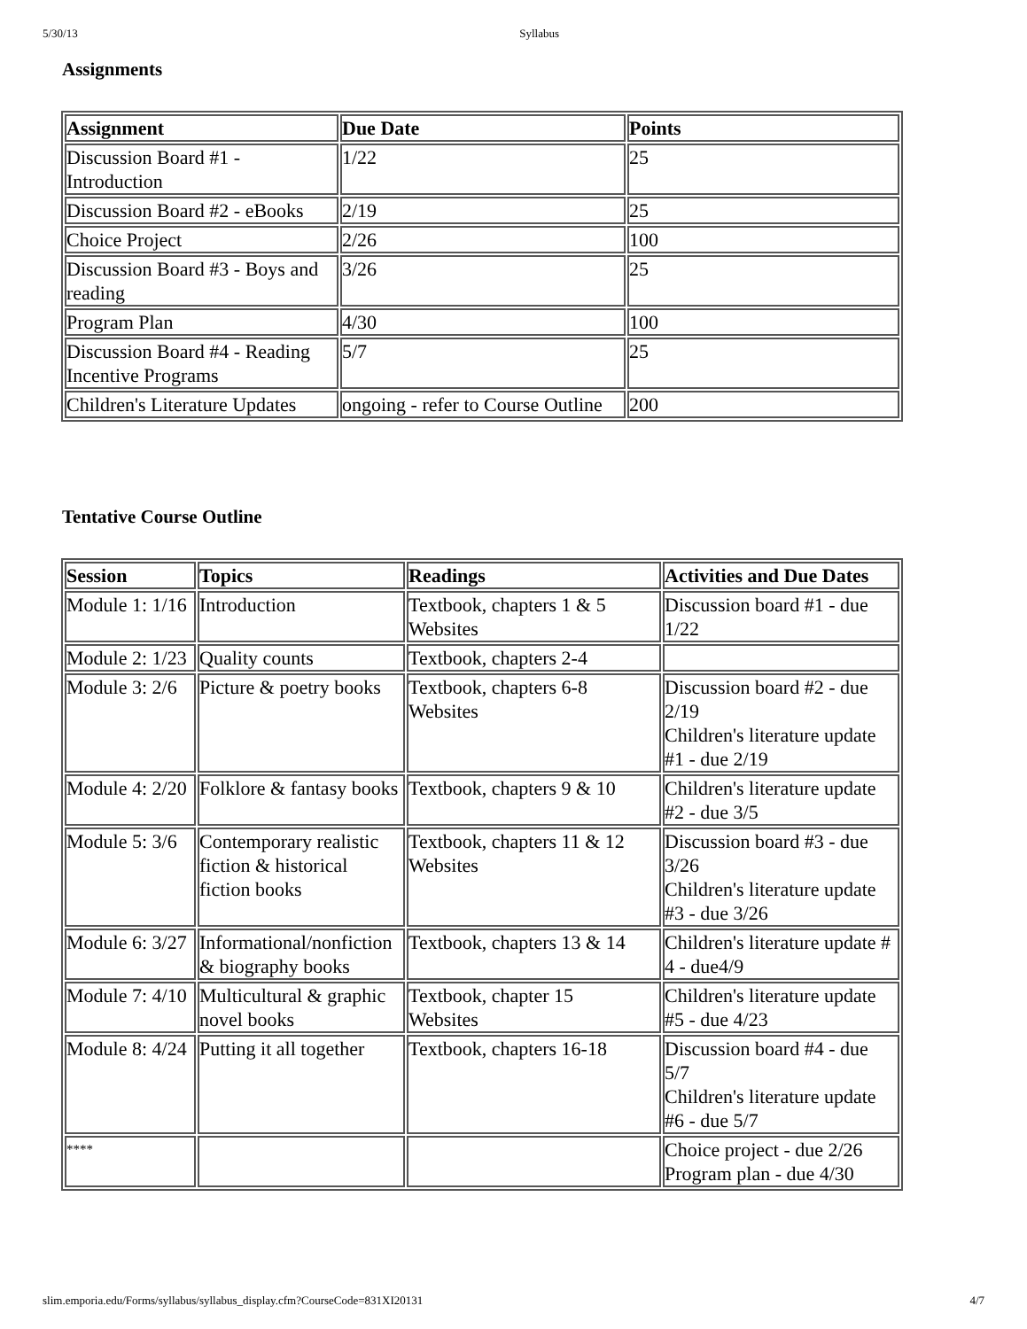5/30/13 Syllabus
Assignments
| Assignment | Due Date | Points |
| --- | --- | --- |
| Discussion Board #1 - Introduction | 1/22 | 25 |
| Discussion Board #2 - eBooks | 2/19 | 25 |
| Choice Project | 2/26 | 100 |
| Discussion Board #3 - Boys and reading | 3/26 | 25 |
| Program Plan | 4/30 | 100 |
| Discussion Board #4 - Reading Incentive Programs | 5/7 | 25 |
| Children's Literature Updates | ongoing - refer to Course Outline | 200 |
Tentative Course Outline
| Session | Topics | Readings | Activities and Due Dates |
| --- | --- | --- | --- |
| Module 1: 1/16 | Introduction | Textbook, chapters 1 & 5 Websites | Discussion board #1 - due 1/22 |
| Module 2: 1/23 | Quality counts | Textbook, chapters 2-4 | |
| Module 3: 2/6 | Picture & poetry books | Textbook, chapters 6-8 Websites | Discussion board #2 - due 2/19 Children's literature update #1 - due 2/19 |
| Module 4: 2/20 | Folklore & fantasy books | Textbook, chapters 9 & 10 | Children's literature update #2 - due 3/5 |
| Module 5: 3/6 | Contemporary realistic fiction & historical fiction books | Textbook, chapters 11 & 12 Websites | Discussion board #3 - due 3/26 Children's literature update #3 - due 3/26 |
| Module 6: 3/27 | Informational/nonfiction & biography books | Textbook, chapters 13 & 14 | Children's literature update # 4 - due4/9 |
| Module 7: 4/10 | Multicultural & graphic novel books | Textbook, chapter 15 Websites | Children's literature update #5 - due 4/23 |
| Module 8: 4/24 | Putting it all together | Textbook, chapters 16-18 | Discussion board #4 - due 5/7 Children's literature update #6 - due 5/7 |
| **** | | | Choice project - due 2/26 Program plan - due 4/30 |
slim.emporia.edu/Forms/syllabus/syllabus_display.cfm?CourseCode=831XI20131 4/7